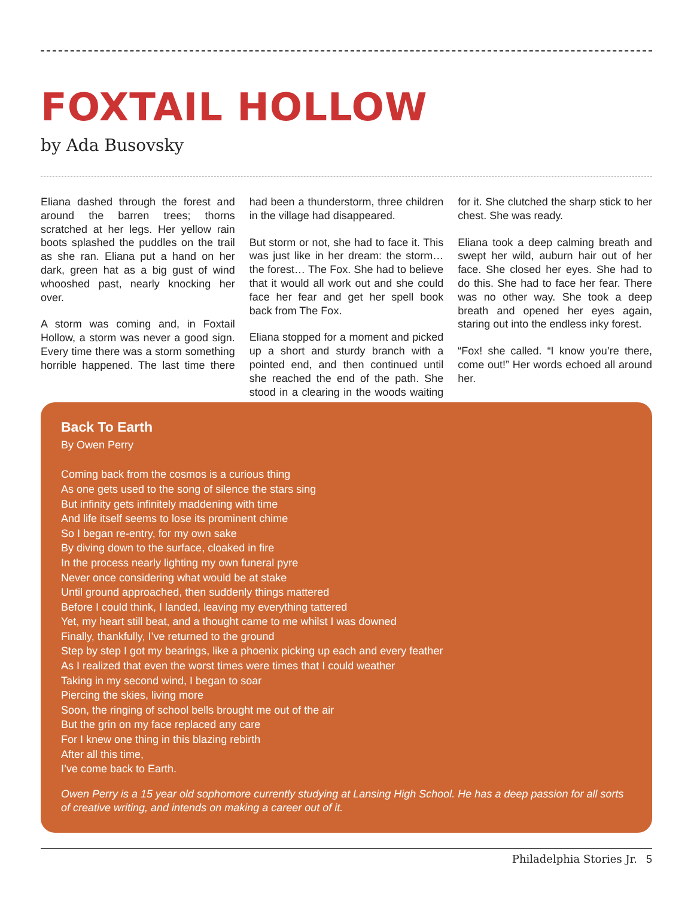FOXTAIL HOLLOW
by Ada Busovsky
Eliana dashed through the forest and around the barren trees; thorns scratched at her legs. Her yellow rain boots splashed the puddles on the trail as she ran. Eliana put a hand on her dark, green hat as a big gust of wind whooshed past, nearly knocking her over.
A storm was coming and, in Foxtail Hollow, a storm was never a good sign. Every time there was a storm something horrible happened. The last time there had been a thunderstorm, three children in the village had disappeared.
But storm or not, she had to face it. This was just like in her dream: the storm… the forest… The Fox. She had to believe that it would all work out and she could face her fear and get her spell book back from The Fox.
Eliana stopped for a moment and picked up a short and sturdy branch with a pointed end, and then continued until she reached the end of the path. She stood in a clearing in the woods waiting for it. She clutched the sharp stick to her chest. She was ready.
Eliana took a deep calming breath and swept her wild, auburn hair out of her face. She closed her eyes. She had to do this. She had to face her fear. There was no other way. She took a deep breath and opened her eyes again, staring out into the endless inky forest.
“Fox! she called. “I know you’re there, come out!” Her words echoed all around her.
Back To Earth
By Owen Perry
Coming back from the cosmos is a curious thing
As one gets used to the song of silence the stars sing
But infinity gets infinitely maddening with time
And life itself seems to lose its prominent chime
So I began re-entry, for my own sake
By diving down to the surface, cloaked in fire
In the process nearly lighting my own funeral pyre
Never once considering what would be at stake
Until ground approached, then suddenly things mattered
Before I could think, I landed, leaving my everything tattered
Yet, my heart still beat, and a thought came to me whilst I was downed
Finally, thankfully, I’ve returned to the ground
Step by step I got my bearings, like a phoenix picking up each and every feather
As I realized that even the worst times were times that I could weather
Taking in my second wind, I began to soar
Piercing the skies, living more
Soon, the ringing of school bells brought me out of the air
But the grin on my face replaced any care
For I knew one thing in this blazing rebirth
After all this time,
I’ve come back to Earth.
Owen Perry is a 15 year old sophomore currently studying at Lansing High School. He has a deep passion for all sorts of creative writing, and intends on making a career out of it.
Philadelphia Stories Jr. 5